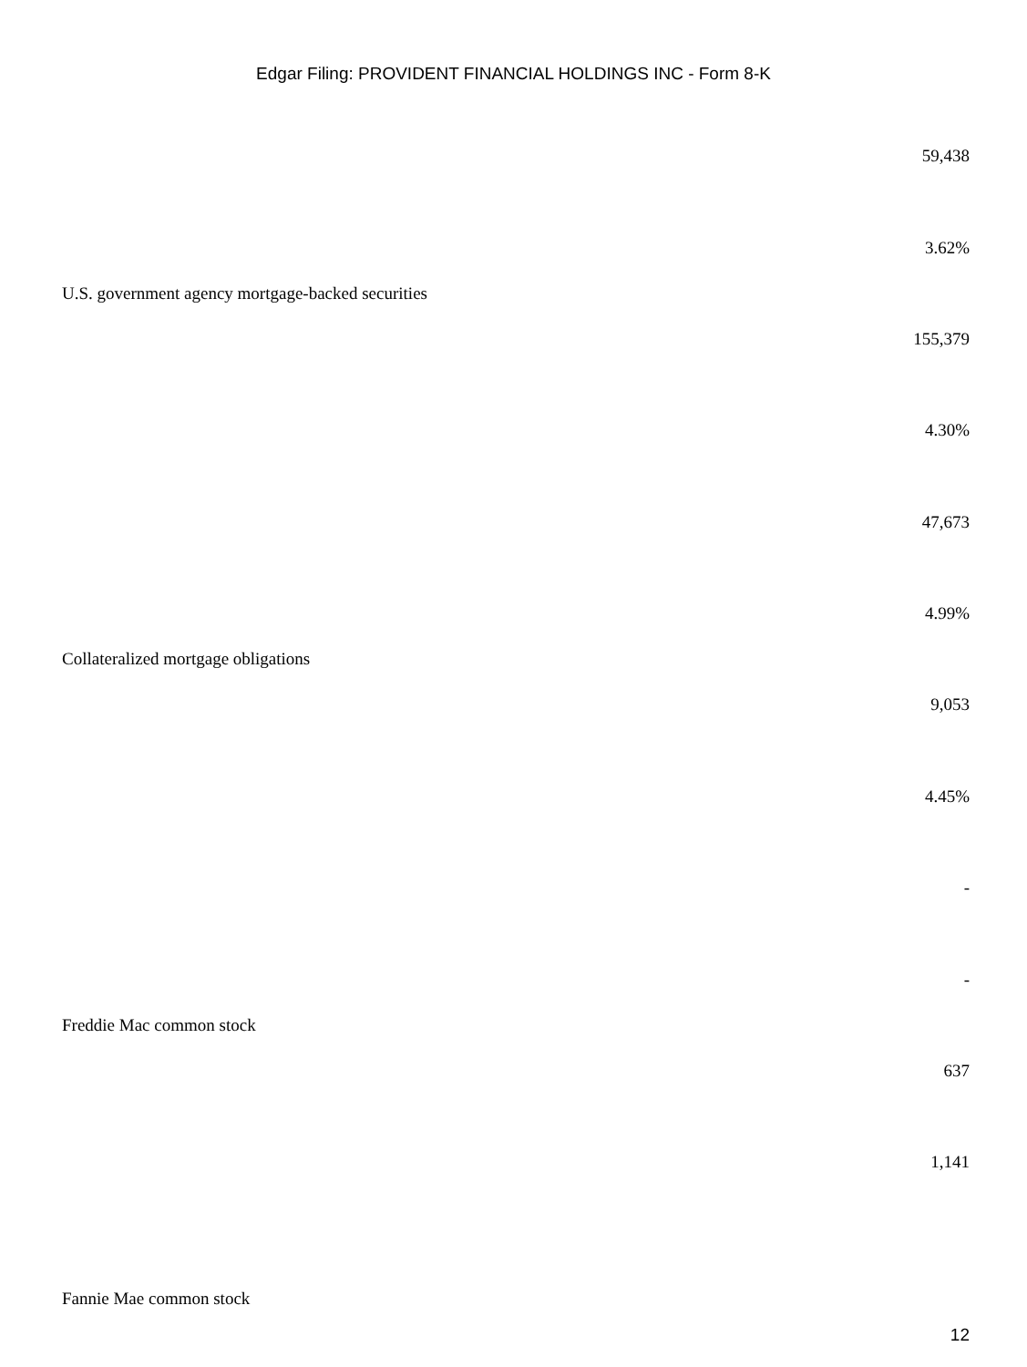Edgar Filing: PROVIDENT FINANCIAL HOLDINGS INC - Form 8-K
| | 59,438 |
| | 3.62% |
| U.S. government agency mortgage-backed securities | |
| | 155,379 |
| | 4.30% |
| | 47,673 |
| | 4.99% |
| Collateralized mortgage obligations | |
| | 9,053 |
| | 4.45% |
| | - |
| | - |
| Freddie Mac common stock | |
| | 637 |
| | 1,141 |
| Fannie Mae common stock | |
12